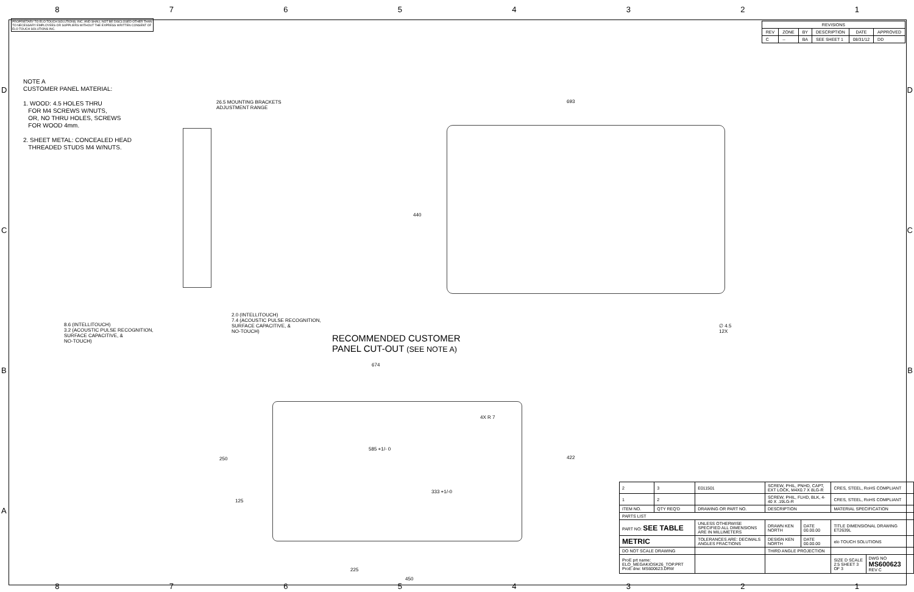87654321
PROPRIETARY TO ELO TOUCH SOLUTIONS, INC. AND SHALL NOT BE DISCLOSED OTHER THAN TO NECESSARY EMPLOYEES OR SUPPLIERS WITHOUT THE EXPRESS WRITTEN CONSENT OF ELO TOUCH SOLUTIONS INC.
| REVISIONS | | | | | |
| --- | --- | --- | --- | --- | --- |
| REV | ZONE | BY | DESCRIPTION | DATE | APPROVED |
| C | -- | BA | SEE SHEET 1 | 08/31/12 | DD |
NOTE A
CUSTOMER PANEL MATERIAL:
1. WOOD: 4.5 HOLES THRU
FOR M4 SCREWS W/NUTS,
OR, NO THRU HOLES, SCREWS
FOR WOOD 4mm.
2. SHEET METAL: CONCEALED HEAD
THREADED STUDS M4 W/NUTS.
26.5 MOUNTING BRACKETS
ADJUSTMENT RANGE
8.6 (INTELLITOUCH)
3.2 (ACOUSTIC PULSE RECOGNITION,
SURFACE CAPACITIVE, &
NO-TOUCH)
2.0 (INTELLITOUCH)
7.4 (ACOUSTIC PULSE RECOGNITION,
SURFACE CAPACITIVE, &
NO-TOUCH)
693
440
∅ 4.5
12X
RECOMMENDED CUSTOMER
PANEL CUT-OUT (SEE NOTE A)
674
4X R 7
585 +1/- 0
422
250
333 +1/-0
125
225
450
| 2 | 3 | E011501 | SCREW, PHIL, PNHD, CAPT, EXT LOCK, M4X0.7 X 8LG-R | | CRES, STEEL, RoHS COMPLIANT | |
| 1 | 2 | | SCREW, PHIL, FLHD, BLK, 4-40 X .19LG-R | | CRES, STEEL, RoHS COMPLIANT | |
| ITEM NO. | QTY REQ'D | DRAWING OR PART NO. | DESCRIPTION | | MATERIAL SPECIFICATION | |
| PARTS LIST | | | | | | |
| PART NO: SEE TABLE | | UNLESS OTHERWISE SPECIFIED ALL DIMENSIONS ARE IN MILLIMETERS | DRAWN KEN NORTH | DATE 00.00.00 | TITLE DIMENSIONAL DRAWING ET2639L | |
| METRIC | | TOLERANCES ARE: DECIMALS ANGLES FRACTIONS | DESIGN KEN NORTH | DATE 00.00.00 | elo TOUCH SOLUTIONS | |
| DO NOT SCALE DRAWING | | | THIRD ANGLE PROJECTION | | | |
| ProE prt name: ELO_MEGAKIOSK26_TOP.PRT ProE drw: MS600623.DRW | | | | | SIZE D SCALE 2:5 SHEET 3 OF 3 | DWG NO MS600623 REV C |
87654321
D
C
B
A
D
C
B